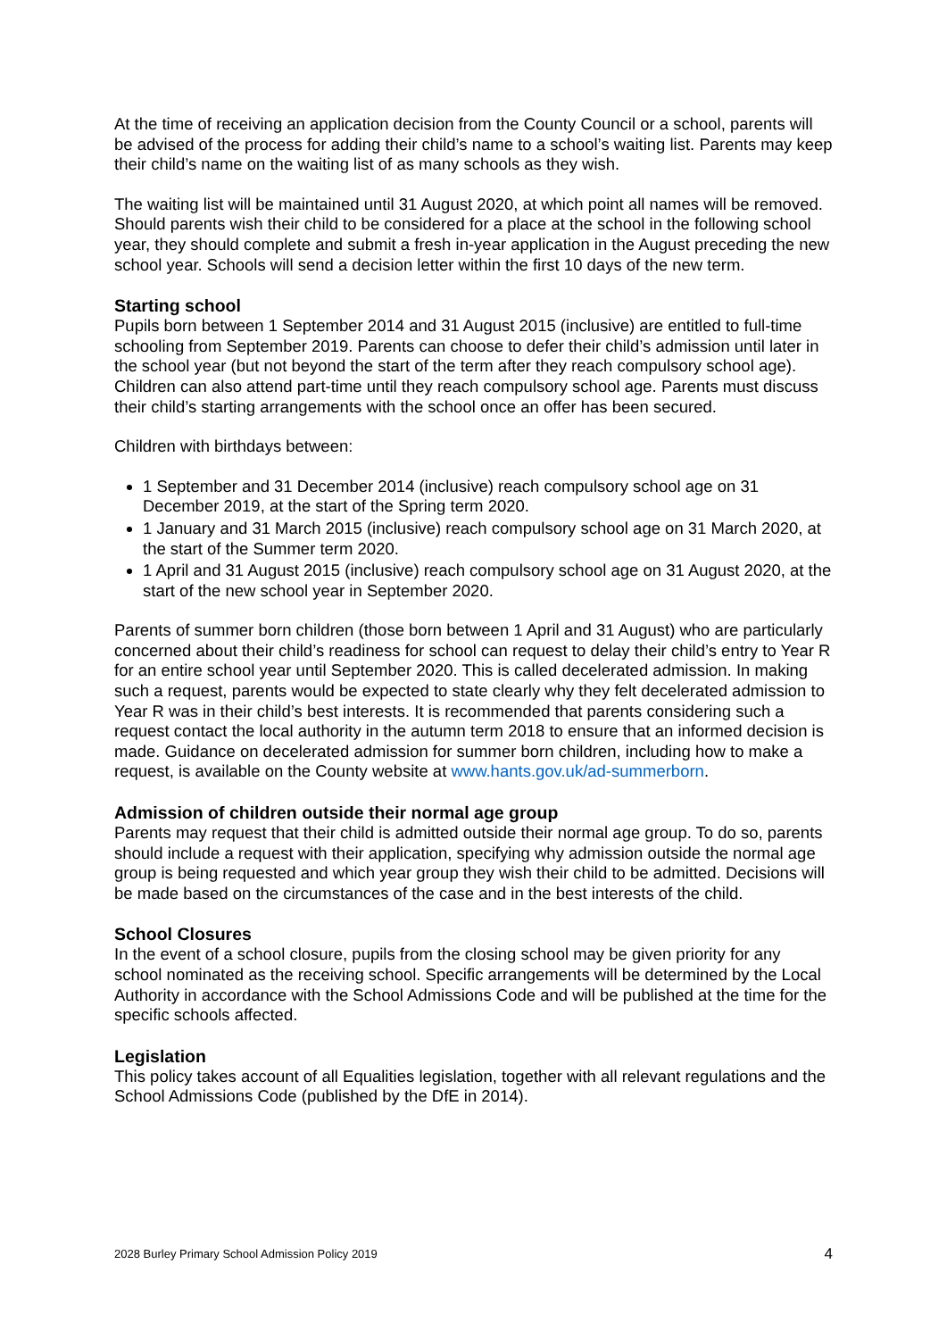At the time of receiving an application decision from the County Council or a school, parents will be advised of the process for adding their child’s name to a school’s waiting list. Parents may keep their child’s name on the waiting list of as many schools as they wish.
The waiting list will be maintained until 31 August 2020, at which point all names will be removed. Should parents wish their child to be considered for a place at the school in the following school year, they should complete and submit a fresh in-year application in the August preceding the new school year. Schools will send a decision letter within the first 10 days of the new term.
Starting school
Pupils born between 1 September 2014 and 31 August 2015 (inclusive) are entitled to full-time schooling from September 2019. Parents can choose to defer their child’s admission until later in the school year (but not beyond the start of the term after they reach compulsory school age). Children can also attend part-time until they reach compulsory school age. Parents must discuss their child’s starting arrangements with the school once an offer has been secured.
Children with birthdays between:
1 September and 31 December 2014 (inclusive) reach compulsory school age on 31 December 2019, at the start of the Spring term 2020.
1 January and 31 March 2015 (inclusive) reach compulsory school age on 31 March 2020, at the start of the Summer term 2020.
1 April and 31 August 2015 (inclusive) reach compulsory school age on 31 August 2020, at the start of the new school year in September 2020.
Parents of summer born children (those born between 1 April and 31 August) who are particularly concerned about their child’s readiness for school can request to delay their child’s entry to Year R for an entire school year until September 2020. This is called decelerated admission. In making such a request, parents would be expected to state clearly why they felt decelerated admission to Year R was in their child’s best interests. It is recommended that parents considering such a request contact the local authority in the autumn term 2018 to ensure that an informed decision is made. Guidance on decelerated admission for summer born children, including how to make a request, is available on the County website at www.hants.gov.uk/ad-summerborn.
Admission of children outside their normal age group
Parents may request that their child is admitted outside their normal age group. To do so, parents should include a request with their application, specifying why admission outside the normal age group is being requested and which year group they wish their child to be admitted. Decisions will be made based on the circumstances of the case and in the best interests of the child.
School Closures
In the event of a school closure, pupils from the closing school may be given priority for any school nominated as the receiving school. Specific arrangements will be determined by the Local Authority in accordance with the School Admissions Code and will be published at the time for the specific schools affected.
Legislation
This policy takes account of all Equalities legislation, together with all relevant regulations and the School Admissions Code (published by the DfE in 2014).
2028 Burley Primary School Admission Policy 2019 4